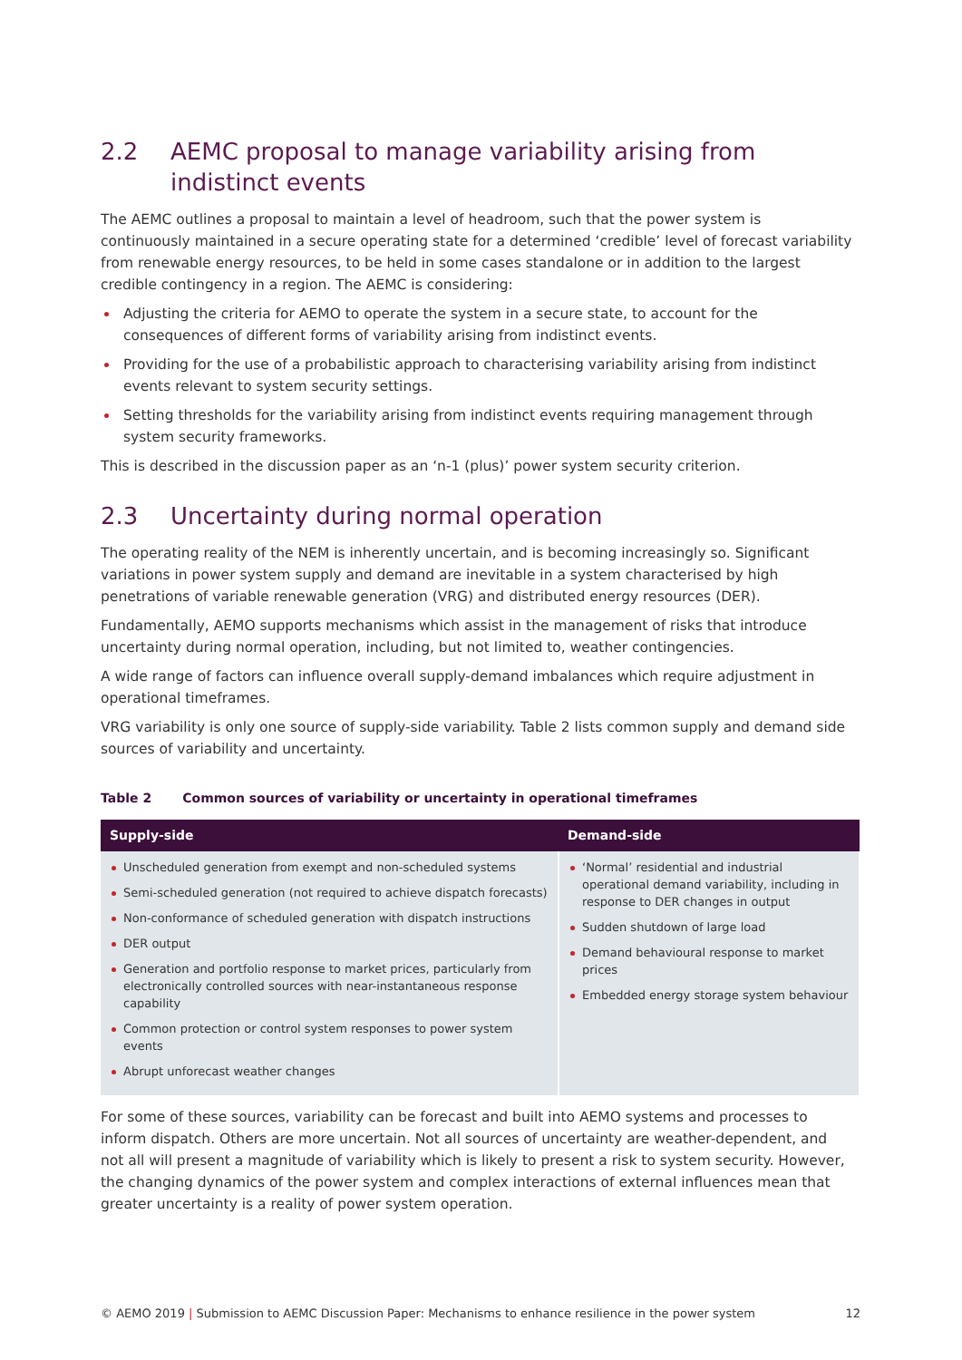2.2 AEMC proposal to manage variability arising from indistinct events
The AEMC outlines a proposal to maintain a level of headroom, such that the power system is continuously maintained in a secure operating state for a determined ‘credible’ level of forecast variability from renewable energy resources, to be held in some cases standalone or in addition to the largest credible contingency in a region. The AEMC is considering:
Adjusting the criteria for AEMO to operate the system in a secure state, to account for the consequences of different forms of variability arising from indistinct events.
Providing for the use of a probabilistic approach to characterising variability arising from indistinct events relevant to system security settings.
Setting thresholds for the variability arising from indistinct events requiring management through system security frameworks.
This is described in the discussion paper as an ‘n-1 (plus)’ power system security criterion.
2.3 Uncertainty during normal operation
The operating reality of the NEM is inherently uncertain, and is becoming increasingly so. Significant variations in power system supply and demand are inevitable in a system characterised by high penetrations of variable renewable generation (VRG) and distributed energy resources (DER).
Fundamentally, AEMO supports mechanisms which assist in the management of risks that introduce uncertainty during normal operation, including, but not limited to, weather contingencies.
A wide range of factors can influence overall supply-demand imbalances which require adjustment in operational timeframes.
VRG variability is only one source of supply-side variability. Table 2 lists common supply and demand side sources of variability and uncertainty.
Table 2 Common sources of variability or uncertainty in operational timeframes
| Supply-side | Demand-side |
| --- | --- |
| Unscheduled generation from exempt and non-scheduled systems Semi-scheduled generation (not required to achieve dispatch forecasts) Non-conformance of scheduled generation with dispatch instructions DER output Generation and portfolio response to market prices, particularly from electronically controlled sources with near-instantaneous response capability Common protection or control system responses to power system events Abrupt unforecast weather changes | ‘Normal’ residential and industrial operational demand variability, including in response to DER changes in output Sudden shutdown of large load Demand behavioural response to market prices Embedded energy storage system behaviour |
For some of these sources, variability can be forecast and built into AEMO systems and processes to inform dispatch. Others are more uncertain. Not all sources of uncertainty are weather-dependent, and not all will present a magnitude of variability which is likely to present a risk to system security. However, the changing dynamics of the power system and complex interactions of external influences mean that greater uncertainty is a reality of power system operation.
© AEMO 2019 | Submission to AEMC Discussion Paper: Mechanisms to enhance resilience in the power system 12